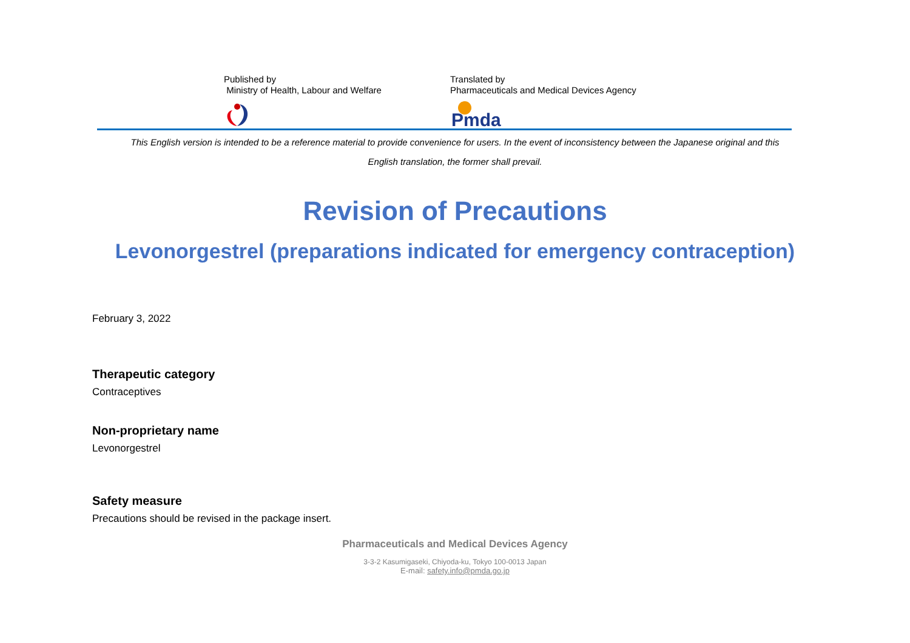Published by
Ministry of Health, Labour and Welfare
Translated by
Pharmaceuticals and Medical Devices Agency
Pmda
This English version is intended to be a reference material to provide convenience for users. In the event of inconsistency between the Japanese original and this
English translation, the former shall prevail.
Revision of Precautions
Levonorgestrel (preparations indicated for emergency contraception)
February 3, 2022
Therapeutic category
Contraceptives
Non-proprietary name
Levonorgestrel
Safety measure
Precautions should be revised in the package insert.
Pharmaceuticals and Medical Devices Agency
3-3-2 Kasumigaseki, Chiyoda-ku, Tokyo 100-0013 Japan
E-mail: safety.info@pmda.go.jp